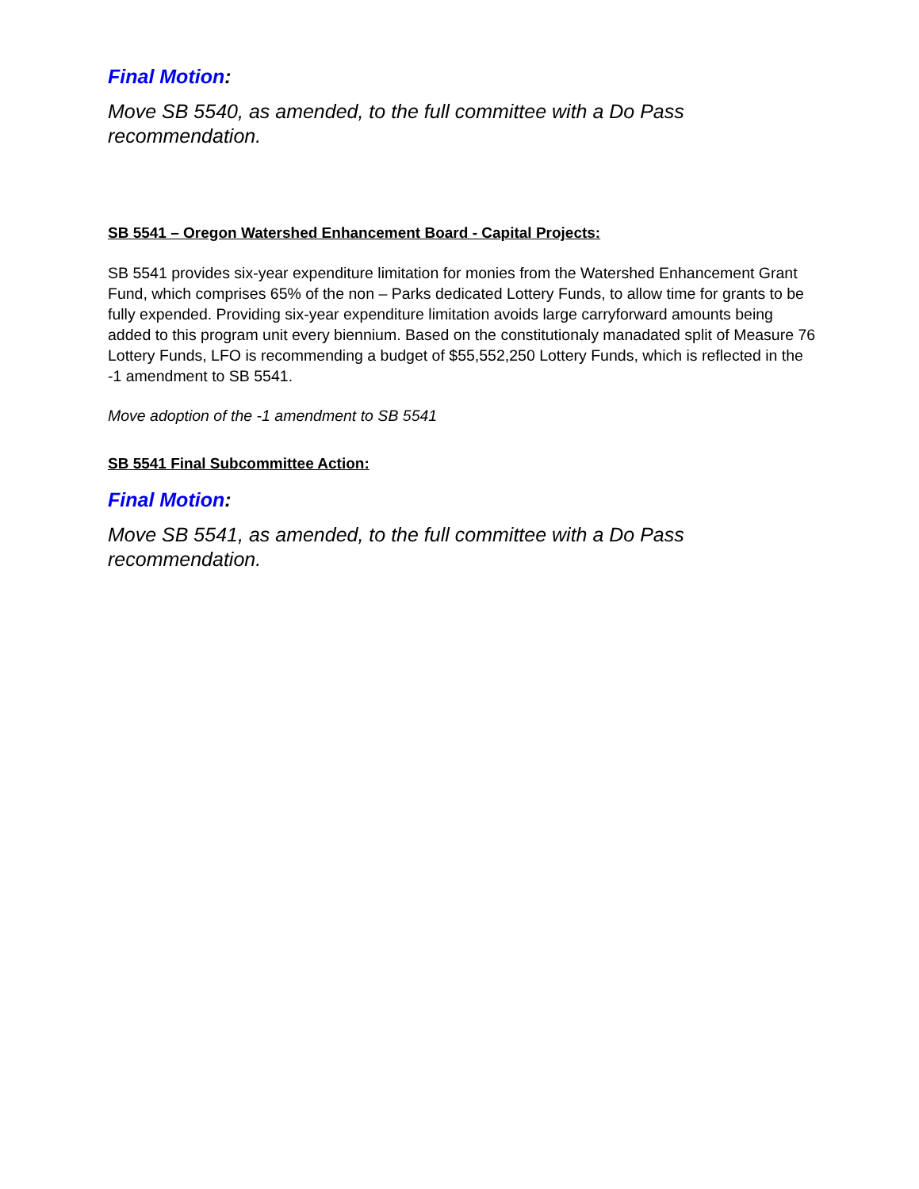Final Motion:
Move SB 5540, as amended, to the full committee with a Do Pass recommendation.
SB 5541 – Oregon Watershed Enhancement Board - Capital Projects:
SB 5541 provides six-year expenditure limitation for monies from the Watershed Enhancement Grant Fund, which comprises 65% of the non – Parks dedicated Lottery Funds, to allow time for grants to be fully expended. Providing six-year expenditure limitation avoids large carryforward amounts being added to this program unit every biennium. Based on the constitutionaly manadated split of Measure 76 Lottery Funds, LFO is recommending a budget of $55,552,250 Lottery Funds, which is reflected in the -1 amendment to SB 5541.
Move adoption of the -1 amendment to SB 5541
SB 5541 Final Subcommittee Action:
Final Motion:
Move SB 5541, as amended, to the full committee with a Do Pass recommendation.